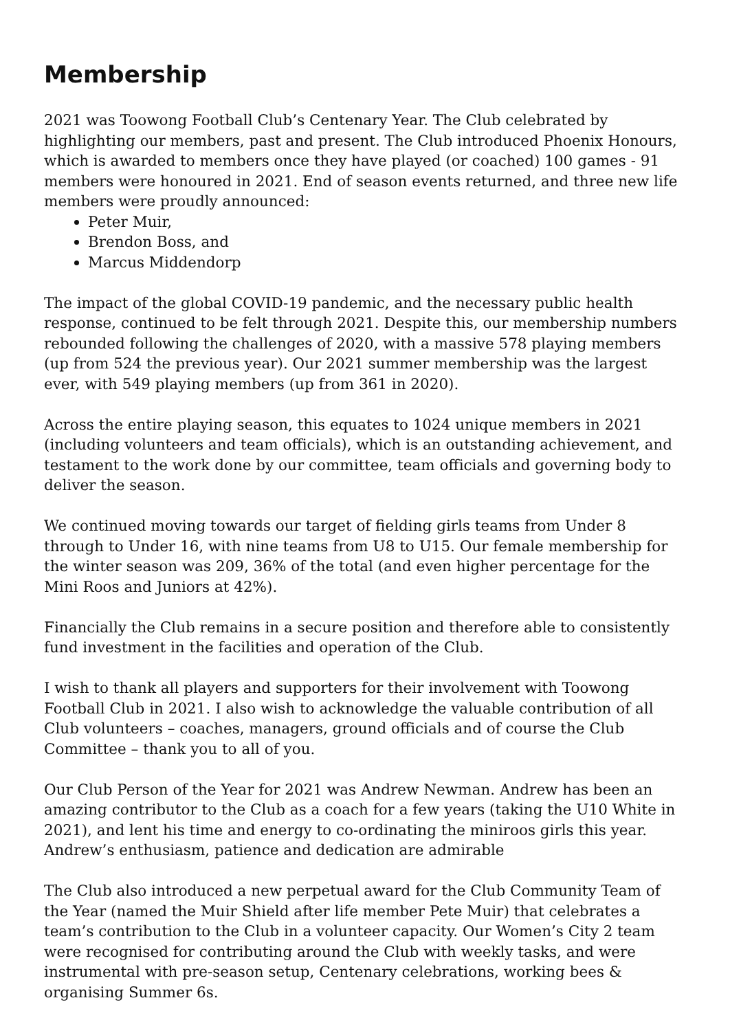Membership
2021 was Toowong Football Club’s Centenary Year. The Club celebrated by highlighting our members, past and present. The Club introduced Phoenix Honours, which is awarded to members once they have played (or coached) 100 games - 91 members were honoured in 2021. End of season events returned, and three new life members were proudly announced:
Peter Muir,
Brendon Boss, and
Marcus Middendorp
The impact of the global COVID-19 pandemic, and the necessary public health response, continued to be felt through 2021. Despite this, our membership numbers rebounded following the challenges of 2020, with a massive 578 playing members (up from 524 the previous year). Our 2021 summer membership was the largest ever, with 549 playing members (up from 361 in 2020).
Across the entire playing season, this equates to 1024 unique members in 2021 (including volunteers and team officials), which is an outstanding achievement, and testament to the work done by our committee, team officials and governing body to deliver the season.
We continued moving towards our target of fielding girls teams from Under 8 through to Under 16, with nine teams from U8 to U15. Our female membership for the winter season was 209, 36% of the total (and even higher percentage for the Mini Roos and Juniors at 42%).
Financially the Club remains in a secure position and therefore able to consistently fund investment in the facilities and operation of the Club.
I wish to thank all players and supporters for their involvement with Toowong Football Club in 2021. I also wish to acknowledge the valuable contribution of all Club volunteers – coaches, managers, ground officials and of course the Club Committee – thank you to all of you.
Our Club Person of the Year for 2021 was Andrew Newman. Andrew has been an amazing contributor to the Club as a coach for a few years (taking the U10 White in 2021), and lent his time and energy to co-ordinating the miniroos girls this year. Andrew’s enthusiasm, patience and dedication are admirable
The Club also introduced a new perpetual award for the Club Community Team of the Year (named the Muir Shield after life member Pete Muir) that celebrates a team’s contribution to the Club in a volunteer capacity. Our Women’s City 2 team were recognised for contributing around the Club with weekly tasks, and were instrumental with pre-season setup, Centenary celebrations, working bees & organising Summer 6s.